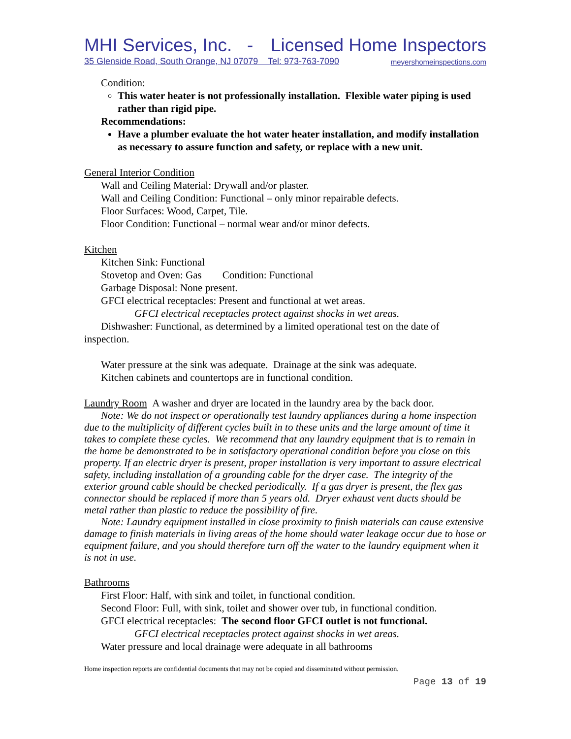MHI Services, Inc. - Licensed Home Inspectors
35 Glenside Road, South Orange, NJ 07079 Tel: 973-763-7090 meyershomeinspections.com
Condition:
This water heater is not professionally installation. Flexible water piping is used rather than rigid pipe.
Recommendations:
Have a plumber evaluate the hot water heater installation, and modify installation as necessary to assure function and safety, or replace with a new unit.
General Interior Condition
Wall and Ceiling Material: Drywall and/or plaster.
Wall and Ceiling Condition: Functional – only minor repairable defects.
Floor Surfaces: Wood, Carpet, Tile.
Floor Condition: Functional – normal wear and/or minor defects.
Kitchen
Kitchen Sink: Functional
Stovetop and Oven: Gas Condition: Functional
Garbage Disposal: None present.
GFCI electrical receptacles: Present and functional at wet areas.
GFCI electrical receptacles protect against shocks in wet areas.
Dishwasher: Functional, as determined by a limited operational test on the date of inspection.
Water pressure at the sink was adequate. Drainage at the sink was adequate.
Kitchen cabinets and countertops are in functional condition.
Laundry Room A washer and dryer are located in the laundry area by the back door.
Note: We do not inspect or operationally test laundry appliances during a home inspection due to the multiplicity of different cycles built in to these units and the large amount of time it takes to complete these cycles. We recommend that any laundry equipment that is to remain in the home be demonstrated to be in satisfactory operational condition before you close on this property. If an electric dryer is present, proper installation is very important to assure electrical safety, including installation of a grounding cable for the dryer case. The integrity of the exterior ground cable should be checked periodically. If a gas dryer is present, the flex gas connector should be replaced if more than 5 years old. Dryer exhaust vent ducts should be metal rather than plastic to reduce the possibility of fire.
Note: Laundry equipment installed in close proximity to finish materials can cause extensive damage to finish materials in living areas of the home should water leakage occur due to hose or equipment failure, and you should therefore turn off the water to the laundry equipment when it is not in use.
Bathrooms
First Floor: Half, with sink and toilet, in functional condition.
Second Floor: Full, with sink, toilet and shower over tub, in functional condition.
GFCI electrical receptacles: The second floor GFCI outlet is not functional.
GFCI electrical receptacles protect against shocks in wet areas.
Water pressure and local drainage were adequate in all bathrooms
Home inspection reports are confidential documents that may not be copied and disseminated without permission.
Page 13 of 19